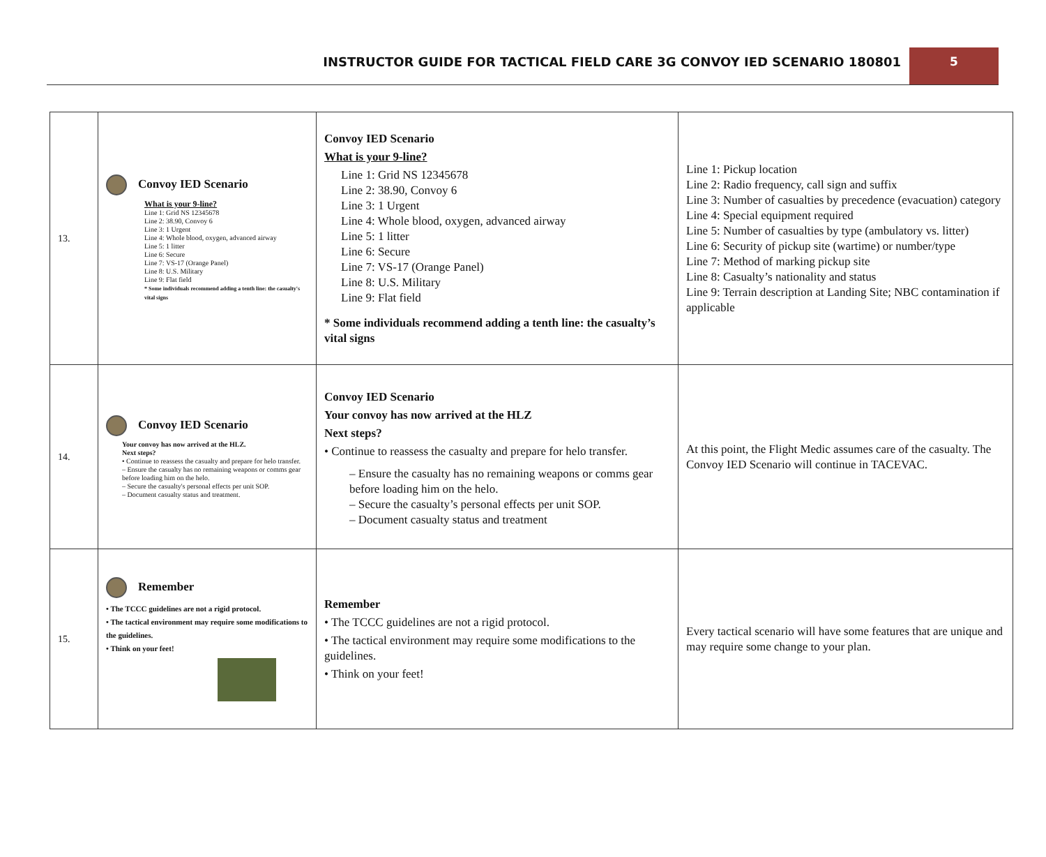INSTRUCTOR GUIDE FOR TACTICAL FIELD CARE 3G CONVOY IED SCENARIO 180801
5
| 13. | Convoy IED Scenario What is your 9-line? Line 1: Grid NS 12345678 Line 2: 38.90, Convoy 6 Line 3: 1 Urgent Line 4: Whole blood, oxygen, advanced airway Line 5: 1 litter Line 6: Secure Line 7: VS-17 (Orange Panel) Line 8: U.S. Military Line 9: Flat field * Some individuals recommend adding a tenth line: the casualty's vital signs | Convoy IED Scenario What is your 9-line? Line 1: Grid NS 12345678 Line 2: 38.90, Convoy 6 Line 3: 1 Urgent Line 4: Whole blood, oxygen, advanced airway Line 5: 1 litter Line 6: Secure Line 7: VS-17 (Orange Panel) Line 8: U.S. Military Line 9: Flat field * Some individuals recommend adding a tenth line: the casualty’s vital signs | Line 1: Pickup location Line 2: Radio frequency, call sign and suffix Line 3: Number of casualties by precedence (evacuation) category Line 4: Special equipment required Line 5: Number of casualties by type (ambulatory vs. litter) Line 6: Security of pickup site (wartime) or number/type Line 7: Method of marking pickup site Line 8: Casualty’s nationality and status Line 9: Terrain description at Landing Site; NBC contamination if applicable |
| 14. | Convoy IED Scenario Your convoy has now arrived at the HLZ. Next steps? • Continue to reassess the casualty and prepare for helo transfer. – Ensure the casualty has no remaining weapons or comms gear before loading him on the helo. – Secure the casualty's personal effects per unit SOP. – Document casualty status and treatment. | Convoy IED Scenario Your convoy has now arrived at the HLZ Next steps? • Continue to reassess the casualty and prepare for helo transfer. – Ensure the casualty has no remaining weapons or comms gear before loading him on the helo. – Secure the casualty’s personal effects per unit SOP. – Document casualty status and treatment | At this point, the Flight Medic assumes care of the casualty. The Convoy IED Scenario will continue in TACEVAC. |
| 15. | Remember • The TCCC guidelines are not a rigid protocol. • The tactical environment may require some modifications to the guidelines. • Think on your feet! | Remember • The TCCC guidelines are not a rigid protocol. • The tactical environment may require some modifications to the guidelines. • Think on your feet! | Every tactical scenario will have some features that are unique and may require some change to your plan. |